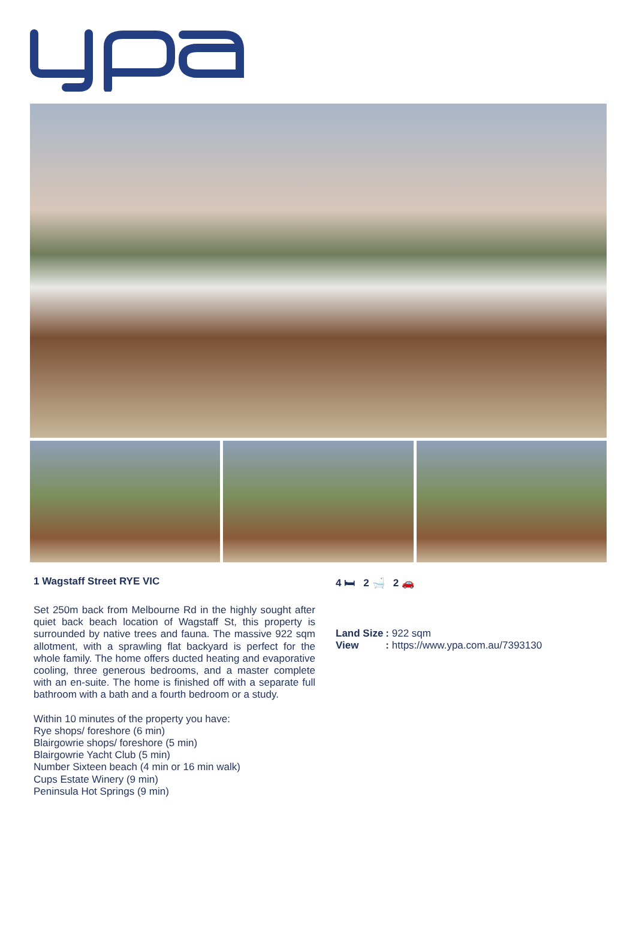1 Wagstaff Street RYE VIC
Set 250m back from Melbourne Rd in the highly sought after quiet back beach location of Wagstaff St, this property is surrounded by native trees and fauna. The massive 922 sqm allotment, with a sprawling flat backyard is perfect for the whole family. The home offers ducted heating and evaporative cooling, three generous bedrooms, and a master complete with an en-suite. The home is finished off with a separate full bathroom with a bath and a fourth bedroom or a study.
Within 10 minutes of the property you have:
Rye shops/ foreshore (6 min)
Blairgowrie shops/ foreshore (5 min)
Blairgowrie Yacht Club (5 min)
Number Sixteen beach (4 min or 16 min walk)
Cups Estate Winery (9 min)
Peninsula Hot Springs (9 min)
4 🛏 2 🛁 2 🚗
| Land Size | : 922 sqm |
| View | : https://www.ypa.com.au/7393130 |